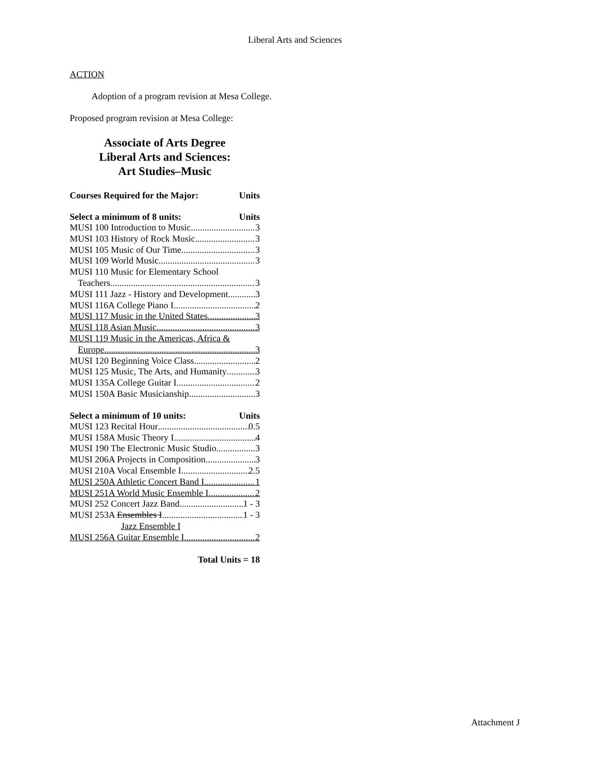Liberal Arts and Sciences
ACTION
Adoption of a program revision at Mesa College.
Proposed program revision at Mesa College:
Associate of Arts Degree
Liberal Arts and Sciences:
Art Studies–Music
Courses Required for the Major: Units
Select a minimum of 8 units: Units
MUSI 100 Introduction to Music 3
MUSI 103 History of Rock Music 3
MUSI 105 Music of Our Time 3
MUSI 109 World Music 3
MUSI 110 Music for Elementary School
Teachers 3
MUSI 111 Jazz - History and Development 3
MUSI 116A College Piano I 2
MUSI 117 Music in the United States 3
MUSI 118 Asian Music 3
MUSI 119 Music in the Americas, Africa &
Europe 3
MUSI 120 Beginning Voice Class 2
MUSI 125 Music, The Arts, and Humanity 3
MUSI 135A College Guitar I 2
MUSI 150A Basic Musicianship 3
Select a minimum of 10 units: Units
MUSI 123 Recital Hour 0.5
MUSI 158A Music Theory I 4
MUSI 190 The Electronic Music Studio 3
MUSI 206A Projects in Composition 3
MUSI 210A Vocal Ensemble I 2.5
MUSI 250A Athletic Concert Band I 1
MUSI 251A World Music Ensemble I 2
MUSI 252 Concert Jazz Band 1 - 3
MUSI 253A Ensembles I 1 - 3
Jazz Ensemble I
MUSI 256A Guitar Ensemble I 2
Total Units = 18
Attachment J